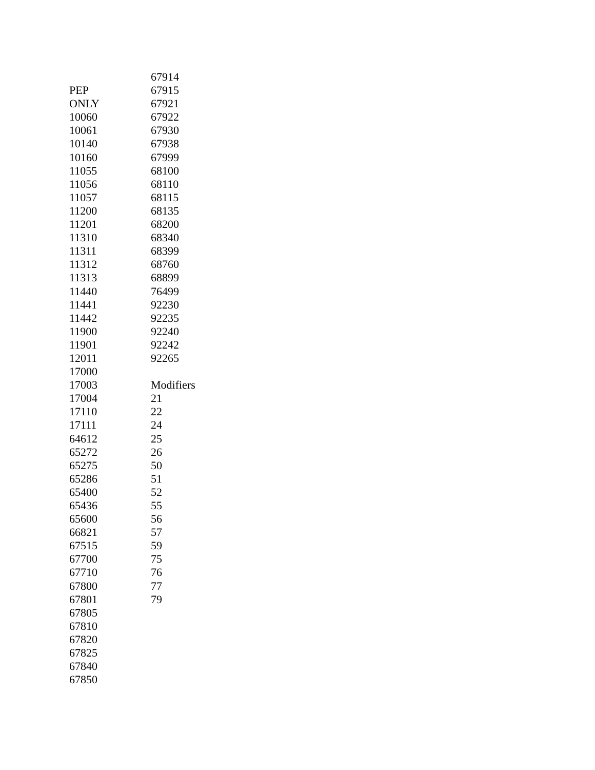| | 67914 |
| PEP | 67915 |
| ONLY | 67921 |
| 10060 | 67922 |
| 10061 | 67930 |
| 10140 | 67938 |
| 10160 | 67999 |
| 11055 | 68100 |
| 11056 | 68110 |
| 11057 | 68115 |
| 11200 | 68135 |
| 11201 | 68200 |
| 11310 | 68340 |
| 11311 | 68399 |
| 11312 | 68760 |
| 11313 | 68899 |
| 11440 | 76499 |
| 11441 | 92230 |
| 11442 | 92235 |
| 11900 | 92240 |
| 11901 | 92242 |
| 12011 | 92265 |
| 17000 | |
| 17003 | Modifiers |
| 17004 | 21 |
| 17110 | 22 |
| 17111 | 24 |
| 64612 | 25 |
| 65272 | 26 |
| 65275 | 50 |
| 65286 | 51 |
| 65400 | 52 |
| 65436 | 55 |
| 65600 | 56 |
| 66821 | 57 |
| 67515 | 59 |
| 67700 | 75 |
| 67710 | 76 |
| 67800 | 77 |
| 67801 | 79 |
| 67805 | |
| 67810 | |
| 67820 | |
| 67825 | |
| 67840 | |
| 67850 | |